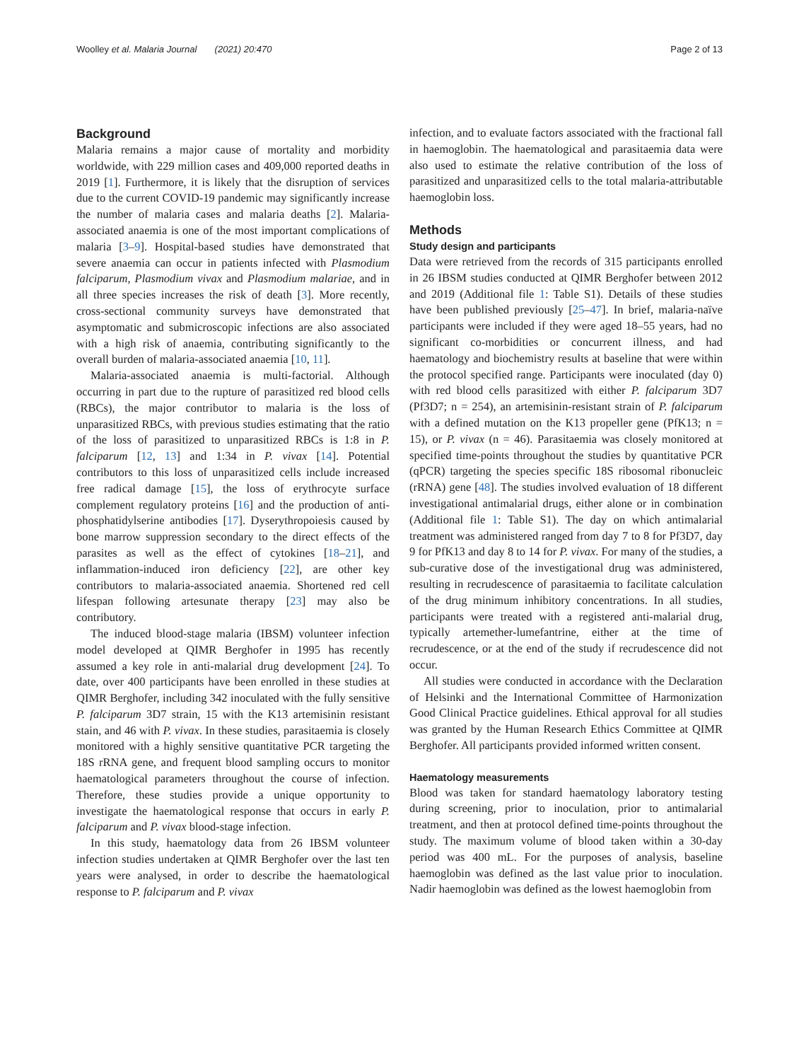Woolley et al. Malaria Journal (2021) 20:470 Page 2 of 13
Background
Malaria remains a major cause of mortality and morbidity worldwide, with 229 million cases and 409,000 reported deaths in 2019 [1]. Furthermore, it is likely that the disruption of services due to the current COVID-19 pandemic may significantly increase the number of malaria cases and malaria deaths [2]. Malaria-associated anaemia is one of the most important complications of malaria [3–9]. Hospital-based studies have demonstrated that severe anaemia can occur in patients infected with Plasmodium falciparum, Plasmodium vivax and Plasmodium malariae, and in all three species increases the risk of death [3]. More recently, cross-sectional community surveys have demonstrated that asymptomatic and submicroscopic infections are also associated with a high risk of anaemia, contributing significantly to the overall burden of malaria-associated anaemia [10, 11].
Malaria-associated anaemia is multi-factorial. Although occurring in part due to the rupture of parasitized red blood cells (RBCs), the major contributor to malaria is the loss of unparasitized RBCs, with previous studies estimating that the ratio of the loss of parasitized to unparasitized RBCs is 1:8 in P. falciparum [12, 13] and 1:34 in P. vivax [14]. Potential contributors to this loss of unparasitized cells include increased free radical damage [15], the loss of erythrocyte surface complement regulatory proteins [16] and the production of anti-phosphatidylserine antibodies [17]. Dyserythropoiesis caused by bone marrow suppression secondary to the direct effects of the parasites as well as the effect of cytokines [18–21], and inflammation-induced iron deficiency [22], are other key contributors to malaria-associated anaemia. Shortened red cell lifespan following artesunate therapy [23] may also be contributory.
The induced blood-stage malaria (IBSM) volunteer infection model developed at QIMR Berghofer in 1995 has recently assumed a key role in anti-malarial drug development [24]. To date, over 400 participants have been enrolled in these studies at QIMR Berghofer, including 342 inoculated with the fully sensitive P. falciparum 3D7 strain, 15 with the K13 artemisinin resistant stain, and 46 with P. vivax. In these studies, parasitaemia is closely monitored with a highly sensitive quantitative PCR targeting the 18S rRNA gene, and frequent blood sampling occurs to monitor haematological parameters throughout the course of infection. Therefore, these studies provide a unique opportunity to investigate the haematological response that occurs in early P. falciparum and P. vivax blood-stage infection.
In this study, haematology data from 26 IBSM volunteer infection studies undertaken at QIMR Berghofer over the last ten years were analysed, in order to describe the haematological response to P. falciparum and P. vivax
infection, and to evaluate factors associated with the fractional fall in haemoglobin. The haematological and parasitaemia data were also used to estimate the relative contribution of the loss of parasitized and unparasitized cells to the total malaria-attributable haemoglobin loss.
Methods
Study design and participants
Data were retrieved from the records of 315 participants enrolled in 26 IBSM studies conducted at QIMR Berghofer between 2012 and 2019 (Additional file 1: Table S1). Details of these studies have been published previously [25–47]. In brief, malaria-naïve participants were included if they were aged 18–55 years, had no significant co-morbidities or concurrent illness, and had haematology and biochemistry results at baseline that were within the protocol specified range. Participants were inoculated (day 0) with red blood cells parasitized with either P. falciparum 3D7 (Pf3D7; n = 254), an artemisinin-resistant strain of P. falciparum with a defined mutation on the K13 propeller gene (PfK13; n = 15), or P. vivax (n = 46). Parasitaemia was closely monitored at specified time-points throughout the studies by quantitative PCR (qPCR) targeting the species specific 18S ribosomal ribonucleic (rRNA) gene [48]. The studies involved evaluation of 18 different investigational antimalarial drugs, either alone or in combination (Additional file 1: Table S1). The day on which antimalarial treatment was administered ranged from day 7 to 8 for Pf3D7, day 9 for PfK13 and day 8 to 14 for P. vivax. For many of the studies, a sub-curative dose of the investigational drug was administered, resulting in recrudescence of parasitaemia to facilitate calculation of the drug minimum inhibitory concentrations. In all studies, participants were treated with a registered anti-malarial drug, typically artemether-lumefantrine, either at the time of recrudescence, or at the end of the study if recrudescence did not occur.
All studies were conducted in accordance with the Declaration of Helsinki and the International Committee of Harmonization Good Clinical Practice guidelines. Ethical approval for all studies was granted by the Human Research Ethics Committee at QIMR Berghofer. All participants provided informed written consent.
Haematology measurements
Blood was taken for standard haematology laboratory testing during screening, prior to inoculation, prior to antimalarial treatment, and then at protocol defined time-points throughout the study. The maximum volume of blood taken within a 30-day period was 400 mL. For the purposes of analysis, baseline haemoglobin was defined as the last value prior to inoculation. Nadir haemoglobin was defined as the lowest haemoglobin from